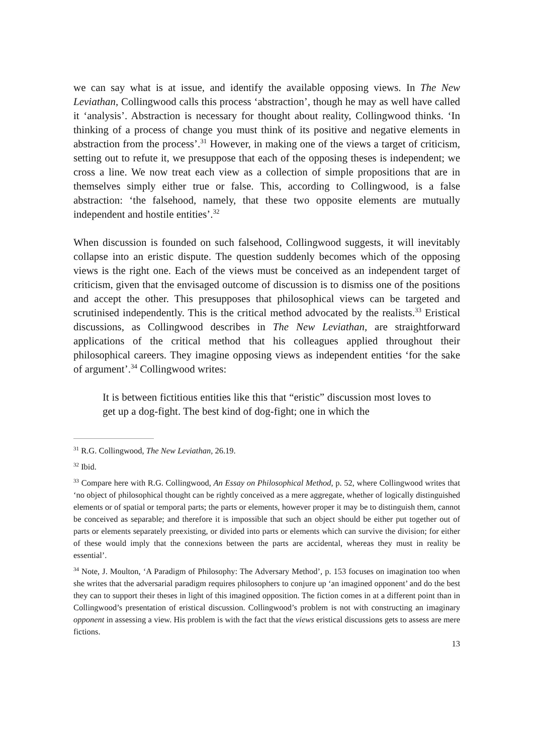we can say what is at issue, and identify the available opposing views. In The New Leviathan, Collingwood calls this process ‘abstraction’, though he may as well have called it ‘analysis’. Abstraction is necessary for thought about reality, Collingwood thinks. ‘In thinking of a process of change you must think of its positive and negative elements in abstraction from the process’.<sup>31</sup> However, in making one of the views a target of criticism, setting out to refute it, we presuppose that each of the opposing theses is independent; we cross a line. We now treat each view as a collection of simple propositions that are in themselves simply either true or false. This, according to Collingwood, is a false abstraction: ‘the falsehood, namely, that these two opposite elements are mutually independent and hostile entities’.<sup>32</sup>
When discussion is founded on such falsehood, Collingwood suggests, it will inevitably collapse into an eristic dispute. The question suddenly becomes which of the opposing views is the right one. Each of the views must be conceived as an independent target of criticism, given that the envisaged outcome of discussion is to dismiss one of the positions and accept the other. This presupposes that philosophical views can be targeted and scrutinised independently. This is the critical method advocated by the realists.<sup>33</sup> Eristical discussions, as Collingwood describes in The New Leviathan, are straightforward applications of the critical method that his colleagues applied throughout their philosophical careers. They imagine opposing views as independent entities ‘for the sake of argument’.<sup>34</sup> Collingwood writes:
It is between fictitious entities like this that “eristic” discussion most loves to get up a dog-fight. The best kind of dog-fight; one in which the
<sup>31</sup> R.G. Collingwood, The New Leviathan, 26.19.
<sup>32</sup> Ibid.
<sup>33</sup> Compare here with R.G. Collingwood, An Essay on Philosophical Method, p. 52, where Collingwood writes that ‘no object of philosophical thought can be rightly conceived as a mere aggregate, whether of logically distinguished elements or of spatial or temporal parts; the parts or elements, however proper it may be to distinguish them, cannot be conceived as separable; and therefore it is impossible that such an object should be either put together out of parts or elements separately preexisting, or divided into parts or elements which can survive the division; for either of these would imply that the connexions between the parts are accidental, whereas they must in reality be essential’.
<sup>34</sup> Note, J. Moulton, ‘A Paradigm of Philosophy: The Adversary Method’, p. 153 focuses on imagination too when she writes that the adversarial paradigm requires philosophers to conjure up ‘an imagined opponent’ and do the best they can to support their theses in light of this imagined opposition. The fiction comes in at a different point than in Collingwood’s presentation of eristical discussion. Collingwood’s problem is not with constructing an imaginary opponent in assessing a view. His problem is with the fact that the views eristical discussions gets to assess are mere fictions.
13